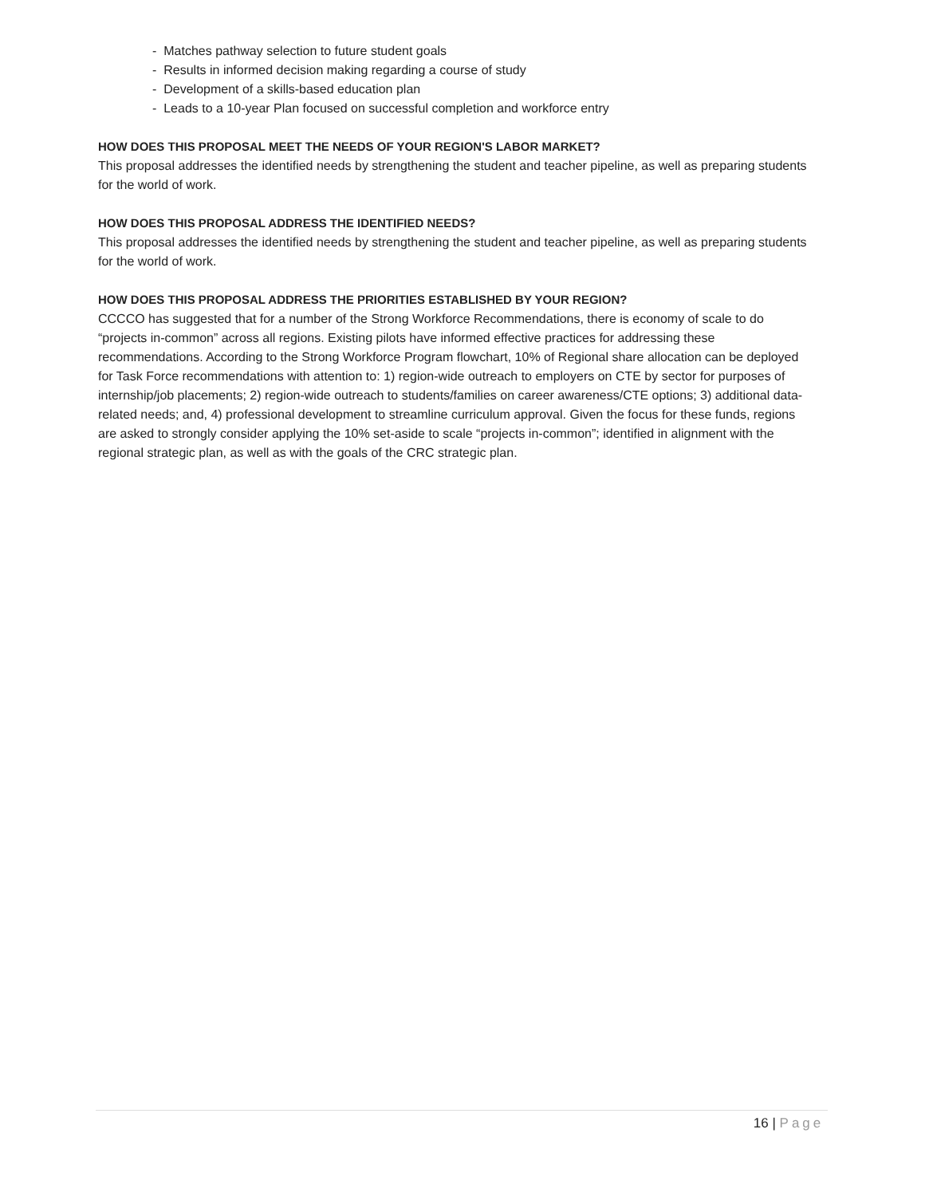- Matches pathway selection to future student goals
- Results in informed decision making regarding a course of study
- Development of a skills-based education plan
- Leads to a 10-year Plan focused on successful completion and workforce entry
HOW DOES THIS PROPOSAL MEET THE NEEDS OF YOUR REGION'S LABOR MARKET?
This proposal addresses the identified needs by strengthening the student and teacher pipeline, as well as preparing students for the world of work.
HOW DOES THIS PROPOSAL ADDRESS THE IDENTIFIED NEEDS?
This proposal addresses the identified needs by strengthening the student and teacher pipeline, as well as preparing students for the world of work.
HOW DOES THIS PROPOSAL ADDRESS THE PRIORITIES ESTABLISHED BY YOUR REGION?
CCCCO has suggested that for a number of the Strong Workforce Recommendations, there is economy of scale to do “projects in-common” across all regions. Existing pilots have informed effective practices for addressing these recommendations. According to the Strong Workforce Program flowchart, 10% of Regional share allocation can be deployed for Task Force recommendations with attention to: 1) region-wide outreach to employers on CTE by sector for purposes of internship/job placements; 2) region-wide outreach to students/families on career awareness/CTE options; 3) additional data-related needs; and, 4) professional development to streamline curriculum approval. Given the focus for these funds, regions are asked to strongly consider applying the 10% set-aside to scale “projects in-common”; identified in alignment with the regional strategic plan, as well as with the goals of the CRC strategic plan.
16 | Page